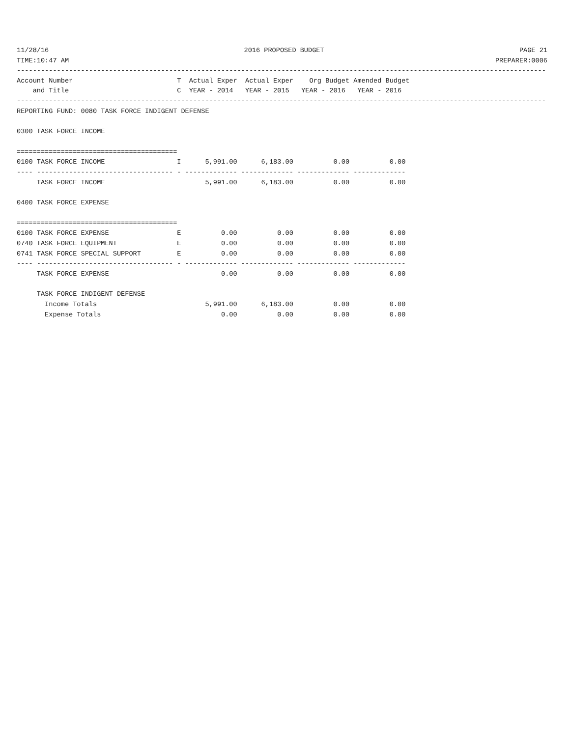11/28/16 2016 PROPOSED BUDGET PAGE 21
TIME:10:47 AM PREPARER:0006
------------------------------------------------------------------------------------------------------------------------------------
Account Number                          T  Actual Exper  Actual Exper    Org Budget Amended Budget
    and Title                           C  YEAR - 2014   YEAR - 2015   YEAR - 2016   YEAR - 2016
------------------------------------------------------------------------------------------------------------------------------------
REPORTING FUND: 0080 TASK FORCE INDIGENT DEFENSE

0300 TASK FORCE INCOME

========================================
0100 TASK FORCE INCOME                  I      5,991.00      6,183.00          0.00          0.00
---- ---------------------------------- - ------------- ------------- ------------- -------------
     TASK FORCE INCOME                         5,991.00      6,183.00          0.00          0.00

0400 TASK FORCE EXPENSE

========================================
0100 TASK FORCE EXPENSE                 E          0.00          0.00          0.00          0.00
0740 TASK FORCE EQUIPMENT               E          0.00          0.00          0.00          0.00
0741 TASK FORCE SPECIAL SUPPORT         E          0.00          0.00          0.00          0.00
---- ---------------------------------- - ------------- ------------- ------------- -------------
     TASK FORCE EXPENSE                            0.00          0.00          0.00          0.00

     TASK FORCE INDIGENT DEFENSE
       Income Totals                           5,991.00      6,183.00          0.00          0.00
       Expense Totals                              0.00          0.00          0.00          0.00